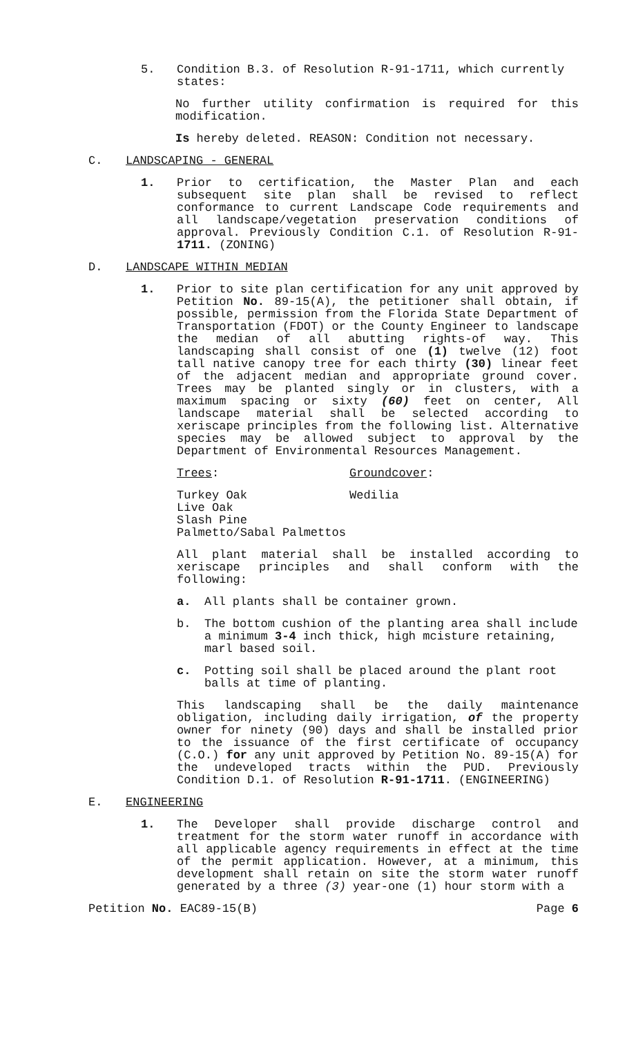5. Condition B.3. of Resolution R-91-1711, which currently states:
No further utility confirmation is required for this modification.
Is hereby deleted. REASON: Condition not necessary.
C. LANDSCAPING - GENERAL
1. Prior to certification, the Master Plan and each subsequent site plan shall be revised to reflect conformance to current Landscape Code requirements and all landscape/vegetation preservation conditions of approval. Previously Condition C.1. of Resolution R-91-1711. (ZONING)
D. LANDSCAPE WITHIN MEDIAN
1. Prior to site plan certification for any unit approved by Petition No. 89-15(A), the petitioner shall obtain, if possible, permission from the Florida State Department of Transportation (FDOT) or the County Engineer to landscape the median of all abutting rights-of way. This landscaping shall consist of one (1) twelve (12) foot tall native canopy tree for each thirty (30) linear feet of the adjacent median and appropriate ground cover. Trees may be planted singly or in clusters, with a maximum spacing or sixty (60) feet on center, All landscape material shall be selected according to xeriscape principles from the following list. Alternative species may be allowed subject to approval by the Department of Environmental Resources Management.
Trees: Groundcover:
Turkey Oak
Live Oak
Slash Pine
Palmetto/Sabal Palmettos
Wedilia
All plant material shall be installed according to xeriscape principles and shall conform with the following:
a. All plants shall be container grown.
b. The bottom cushion of the planting area shall include a minimum 3-4 inch thick, high mcisture retaining, marl based soil.
c. Potting soil shall be placed around the plant root balls at time of planting.
This landscaping shall be the daily maintenance obligation, including daily irrigation, of the property owner for ninety (90) days and shall be installed prior to the issuance of the first certificate of occupancy (C.O.) for any unit approved by Petition No. 89-15(A) for the undeveloped tracts within the PUD. Previously Condition D.1. of Resolution R-91-1711. (ENGINEERING)
E. ENGINEERING
1. The Developer shall provide discharge control and treatment for the storm water runoff in accordance with all applicable agency requirements in effect at the time of the permit application. However, at a minimum, this development shall retain on site the storm water runoff generated by a three (3) year-one (1) hour storm with a
Petition No. EAC89-15(B) Page 6